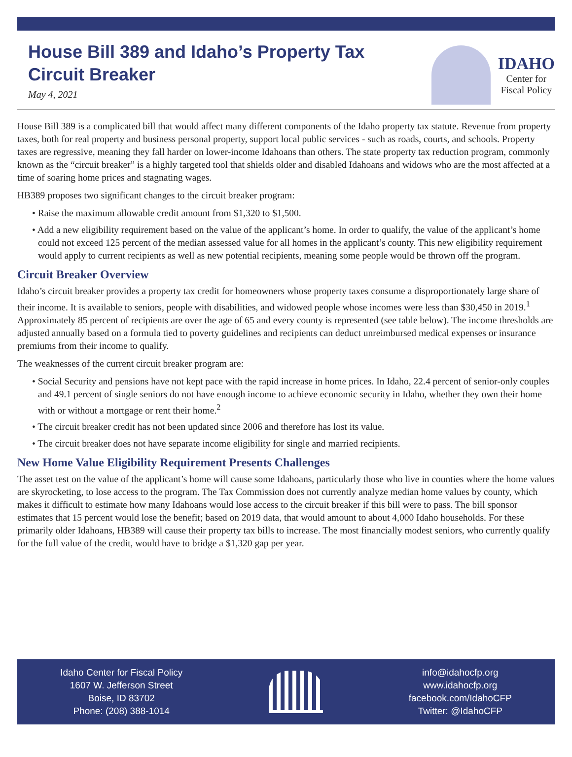House Bill 389 and Idaho’s Property Tax
Circuit Breaker
May 4, 2021
IDAHO
Center for
Fiscal Policy
House Bill 389 is a complicated bill that would affect many different components of the Idaho property tax statute. Revenue from property taxes, both for real property and business personal property, support local public services - such as roads, courts, and schools. Property taxes are regressive, meaning they fall harder on lower-income Idahoans than others. The state property tax reduction program, commonly known as the “circuit breaker” is a highly targeted tool that shields older and disabled Idahoans and widows who are the most affected at a time of soaring home prices and stagnating wages.
HB389 proposes two significant changes to the circuit breaker program:
• Raise the maximum allowable credit amount from $1,320 to $1,500.
• Add a new eligibility requirement based on the value of the applicant’s home. In order to qualify, the value of the applicant’s home could not exceed 125 percent of the median assessed value for all homes in the applicant’s county. This new eligibility requirement would apply to current recipients as well as new potential recipients, meaning some people would be thrown off the program.
Circuit Breaker Overview
Idaho’s circuit breaker provides a property tax credit for homeowners whose property taxes consume a disproportionately large share of their income. It is available to seniors, people with disabilities, and widowed people whose incomes were less than $30,450 in 2019.<sup>1</sup> Approximately 85 percent of recipients are over the age of 65 and every county is represented (see table below). The income thresholds are adjusted annually based on a formula tied to poverty guidelines and recipients can deduct unreimbursed medical expenses or insurance premiums from their income to qualify.
The weaknesses of the current circuit breaker program are:
• Social Security and pensions have not kept pace with the rapid increase in home prices. In Idaho, 22.4 percent of senior-only couples and 49.1 percent of single seniors do not have enough income to achieve economic security in Idaho, whether they own their home with or without a mortgage or rent their home.<sup>2</sup>
• The circuit breaker credit has not been updated since 2006 and therefore has lost its value.
• The circuit breaker does not have separate income eligibility for single and married recipients.
New Home Value Eligibility Requirement Presents Challenges
The asset test on the value of the applicant’s home will cause some Idahoans, particularly those who live in counties where the home values are skyrocketing, to lose access to the program. The Tax Commission does not currently analyze median home values by county, which makes it difficult to estimate how many Idahoans would lose access to the circuit breaker if this bill were to pass. The bill sponsor estimates that 15 percent would lose the benefit; based on 2019 data, that would amount to about 4,000 Idaho households. For these primarily older Idahoans, HB389 will cause their property tax bills to increase. The most financially modest seniors, who currently qualify for the full value of the credit, would have to bridge a $1,320 gap per year.
Idaho Center for Fiscal Policy
1607 W. Jefferson Street
Boise, ID 83702
Phone: (208) 388-1014
info@idahocfp.org
www.idahocfp.org
facebook.com/IdahoCFP
Twitter: @IdahoCFP